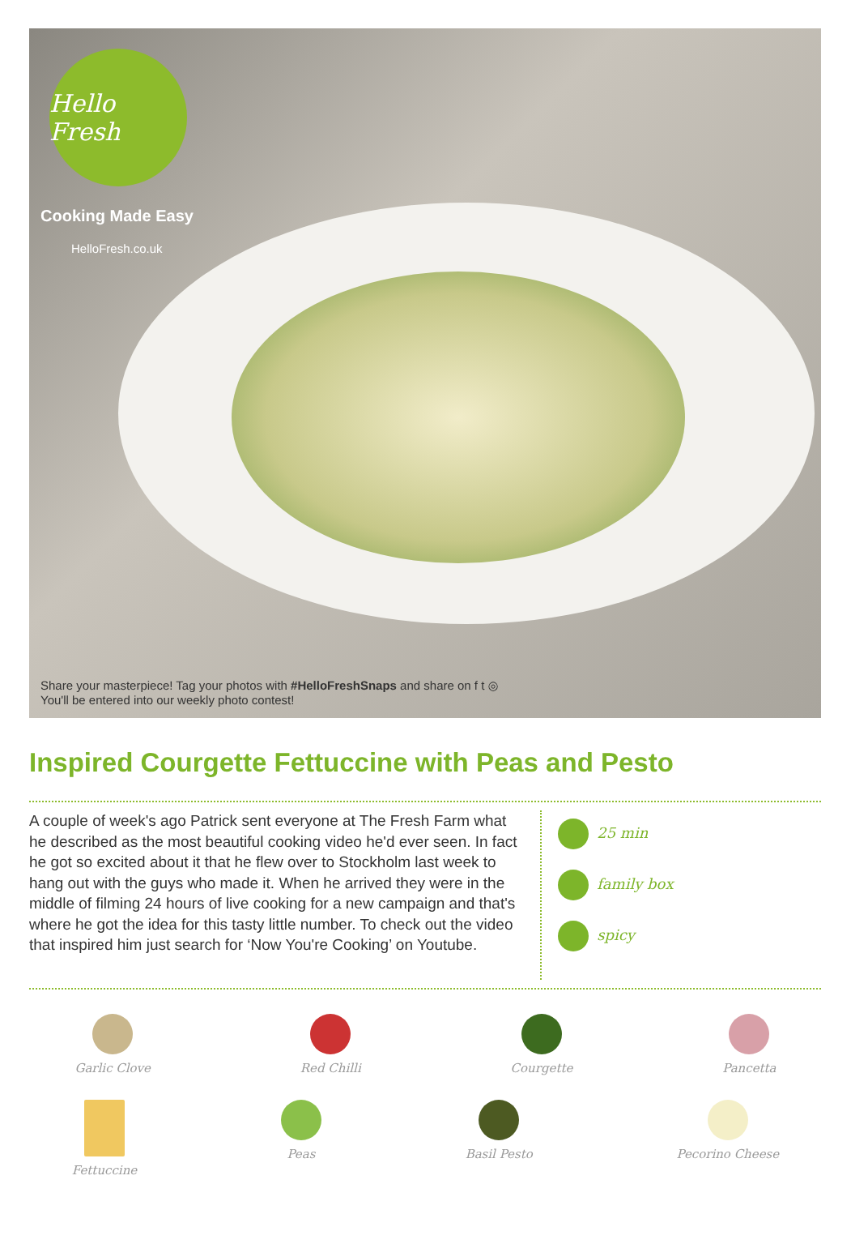Hello Fresh
Cooking Made Easy
HelloFresh.co.uk
Share your masterpiece! Tag your photos with #HelloFreshSnaps and share on f t ◎
You'll be entered into our weekly photo contest!
Inspired Courgette Fettuccine with Peas and Pesto
A couple of week's ago Patrick sent everyone at The Fresh Farm what he described as the most beautiful cooking video he'd ever seen. In fact he got so excited about it that he flew over to Stockholm last week to hang out with the guys who made it. When he arrived they were in the middle of filming 24 hours of live cooking for a new campaign and that's where he got the idea for this tasty little number. To check out the video that inspired him just search for ‘Now You're Cooking’ on Youtube.
25 min family box
spicy
Garlic Clove Red Chilli Courgette Pancetta
Fettuccine Peas Basil Pesto Pecorino Cheese